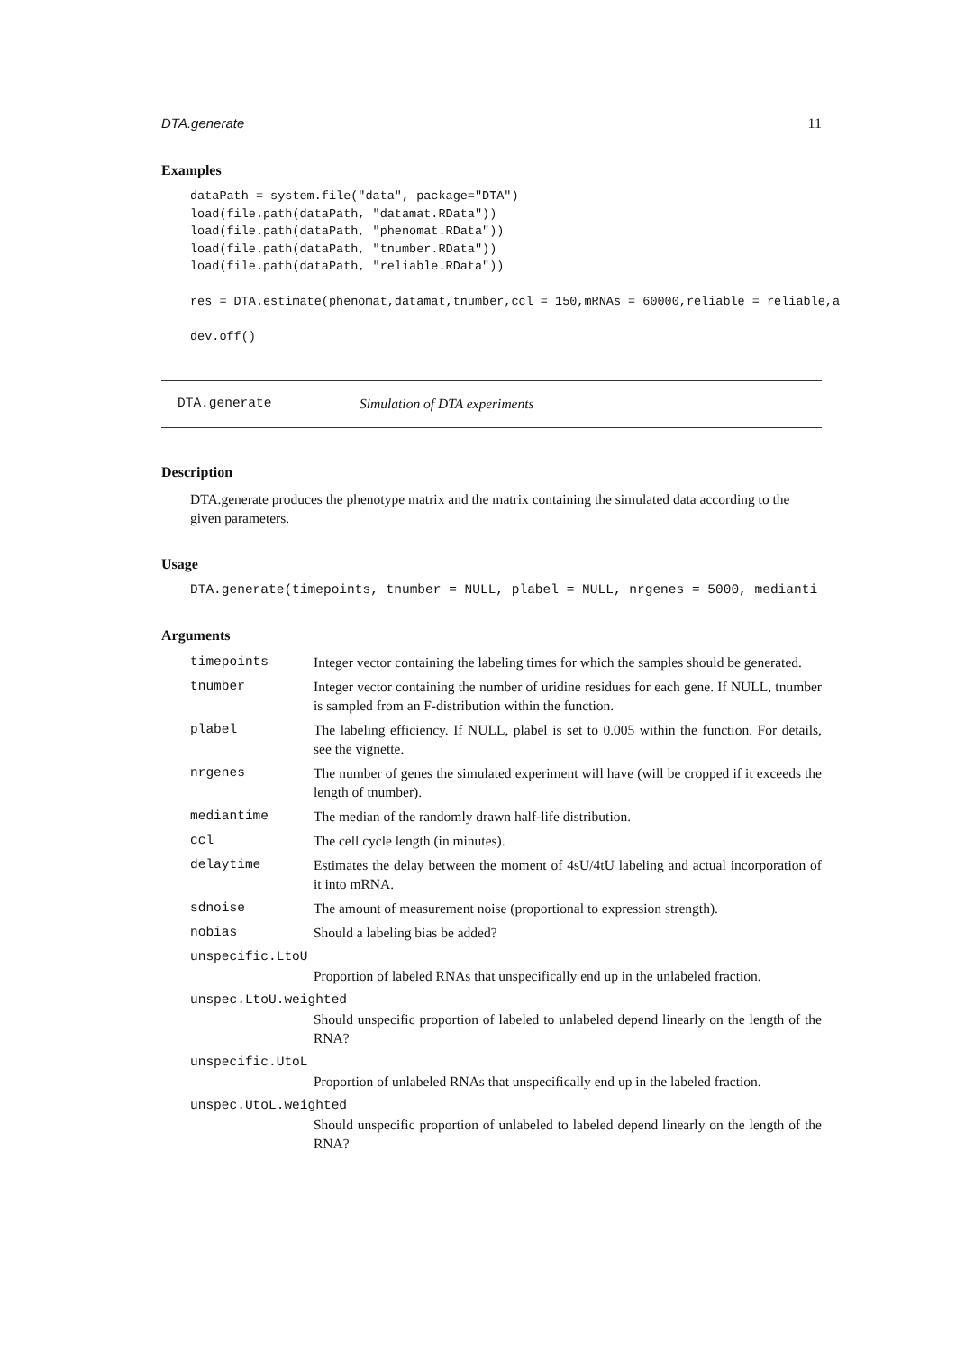DTA.generate 11
Examples
dataPath = system.file("data", package="DTA")
load(file.path(dataPath, "datamat.RData"))
load(file.path(dataPath, "phenomat.RData"))
load(file.path(dataPath, "tnumber.RData"))
load(file.path(dataPath, "reliable.RData"))

res = DTA.estimate(phenomat,datamat,tnumber,ccl = 150,mRNAs = 60000,reliable = reliable,a

dev.off()
DTA.generate Simulation of DTA experiments
Description
DTA.generate produces the phenotype matrix and the matrix containing the simulated data according to the given parameters.
Usage
DTA.generate(timepoints, tnumber = NULL, plabel = NULL, nrgenes = 5000, medianti
Arguments
timepoints Integer vector containing the labeling times for which the samples should be generated.
tnumber Integer vector containing the number of uridine residues for each gene. If NULL, tnumber is sampled from an F-distribution within the function.
plabel The labeling efficiency. If NULL, plabel is set to 0.005 within the function. For details, see the vignette.
nrgenes The number of genes the simulated experiment will have (will be cropped if it exceeds the length of tnumber).
mediantime The median of the randomly drawn half-life distribution.
ccl The cell cycle length (in minutes).
delaytime Estimates the delay between the moment of 4sU/4tU labeling and actual incorporation of it into mRNA.
sdnoise The amount of measurement noise (proportional to expression strength).
nobias Should a labeling bias be added?
unspecific.LtoU
Proportion of labeled RNAs that unspecifically end up in the unlabeled fraction.
unspec.LtoU.weighted
Should unspecific proportion of labeled to unlabeled depend linearly on the length of the RNA?
unspecific.UtoL
Proportion of unlabeled RNAs that unspecifically end up in the labeled fraction.
unspec.UtoL.weighted
Should unspecific proportion of unlabeled to labeled depend linearly on the length of the RNA?